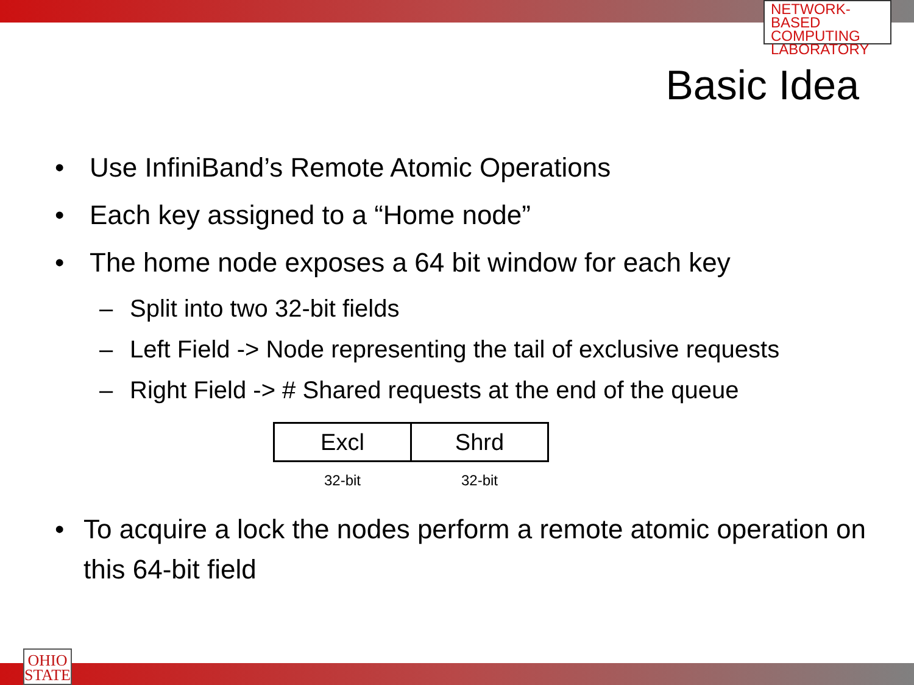NETWORK-BASED
COMPUTING
LABORATORY
Basic Idea
• Use InfiniBand’s Remote Atomic Operations
• Each key assigned to a “Home node”
• The home node exposes a 64 bit window for each key
– Split into two 32-bit fields
– Left Field -> Node representing the tail of exclusive requests
– Right Field -> # Shared requests at the end of the queue
| Excl | Shrd |
| 32-bit | 32-bit |
• To acquire a lock the nodes perform a remote atomic operation on this 64-bit field
OHIO
STATE